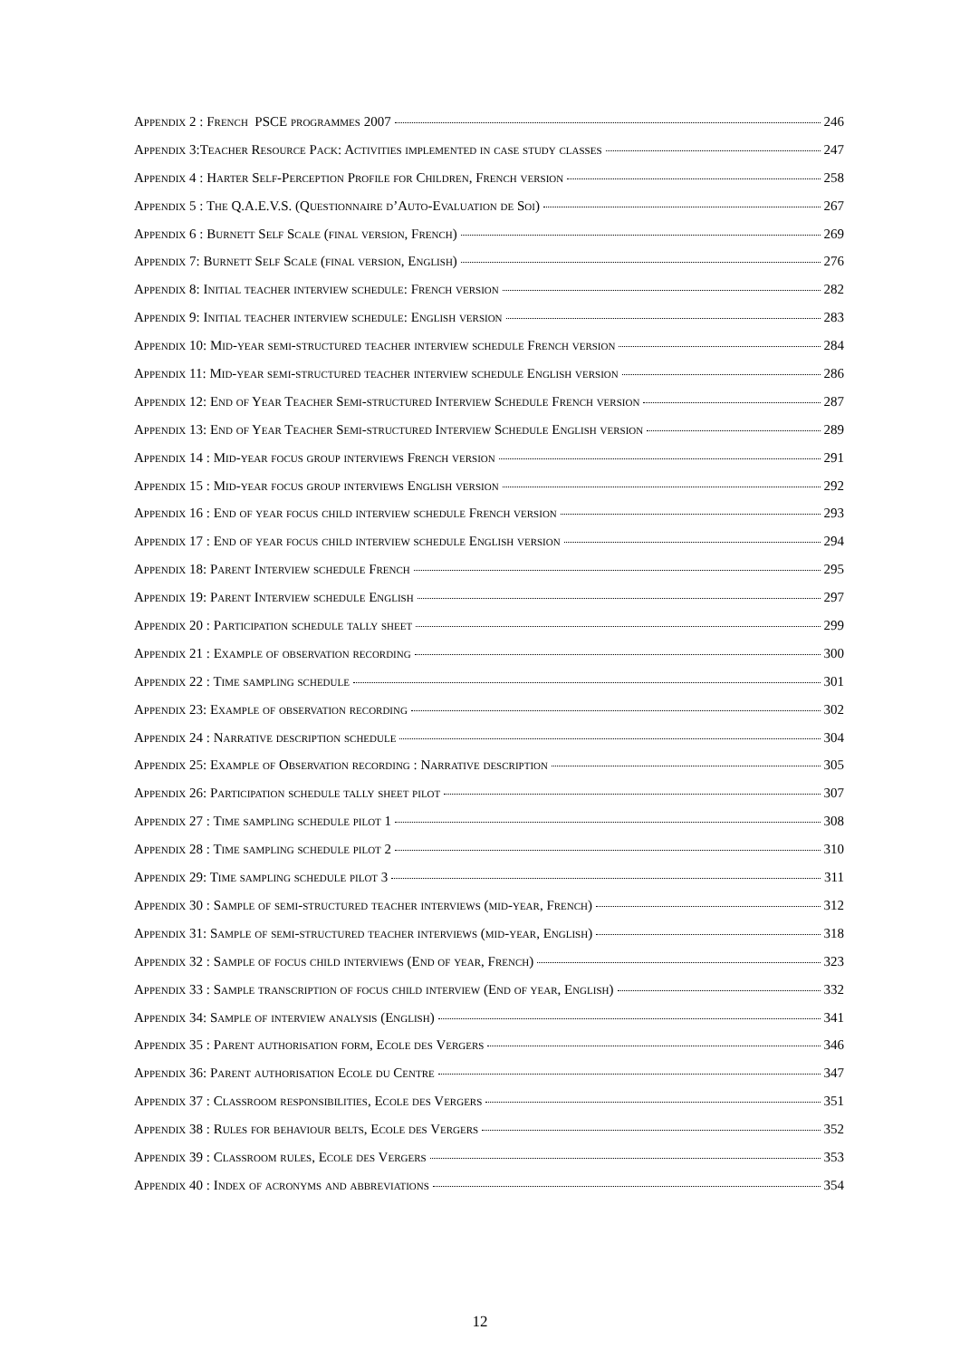Appendix 2 : French PSCE programmes 2007 246
Appendix 3:Teacher Resource Pack: Activities implemented in case study classes 247
Appendix 4 : Harter Self-Perception Profile for Children, French version 258
Appendix 5 : The Q.A.E.V.S. (Questionnaire d’Auto-Evaluation de Soi) 267
Appendix 6 : Burnett Self Scale (final version, French) 269
Appendix 7: Burnett Self Scale (final version, English) 276
Appendix 8: Initial teacher interview schedule: French version 282
Appendix 9: Initial teacher interview schedule: English version 283
Appendix 10: Mid-year semi-structured teacher interview schedule French version 284
Appendix 11: Mid-year semi-structured teacher interview schedule English version 286
Appendix 12: End of Year Teacher Semi-structured Interview Schedule French version 287
Appendix 13: End of Year Teacher Semi-structured Interview Schedule English version 289
Appendix 14 : Mid-year focus group interviews French version 291
Appendix 15 : Mid-year focus group interviews English version 292
Appendix 16 : End of year focus child interview schedule French version 293
Appendix 17 : End of year focus child interview schedule English version 294
Appendix 18: Parent Interview schedule French 295
Appendix 19: Parent Interview schedule English 297
Appendix 20 : Participation schedule tally sheet 299
Appendix 21 : Example of observation recording 300
Appendix 22 : Time sampling schedule 301
Appendix 23: Example of observation recording 302
Appendix 24 : Narrative description schedule 304
Appendix 25: Example of Observation recording : Narrative description 305
Appendix 26: Participation schedule tally sheet pilot 307
Appendix 27 : Time sampling schedule pilot 1 308
Appendix 28 : Time sampling schedule pilot 2 310
Appendix 29: Time sampling schedule pilot 3 311
Appendix 30 : Sample of semi-structured teacher interviews (mid-year, French) 312
Appendix 31: Sample of semi-structured teacher interviews (mid-year, English) 318
Appendix 32 : Sample of focus child interviews (End of year, French) 323
Appendix 33 : Sample transcription of focus child interview (End of year, English) 332
Appendix 34: Sample of interview analysis (English) 341
Appendix 35 : Parent authorisation form, Ecole des Vergers 346
Appendix 36: Parent authorisation Ecole du Centre 347
Appendix 37 : Classroom responsibilities, Ecole des Vergers 351
Appendix 38 : Rules for behaviour belts, Ecole des Vergers 352
Appendix 39 : Classroom rules, Ecole des Vergers 353
Appendix 40 : Index of acronyms and abbreviations 354
12